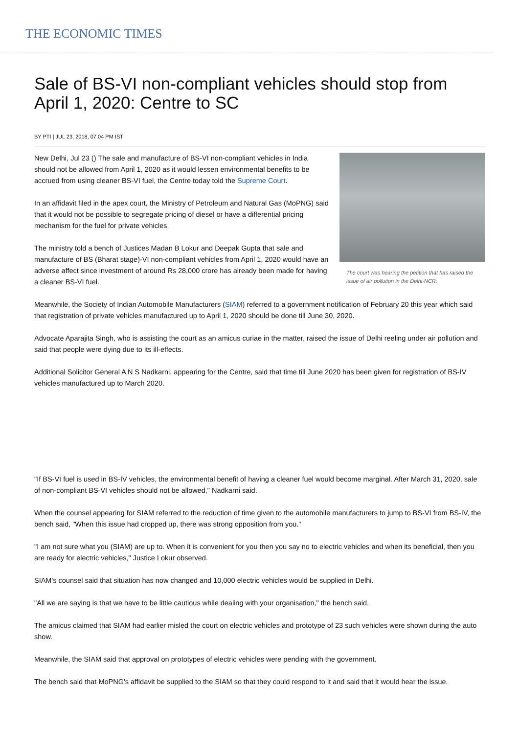THE ECONOMIC TIMES
Sale of BS-VI non-compliant vehicles should stop from April 1, 2020: Centre to SC
BY PTI | JUL 23, 2018, 07.04 PM IST
The court was hearing the petition that has raised the issue of air pollution in the Delhi-NCR.
New Delhi, Jul 23 () The sale and manufacture of BS-VI non-compliant vehicles in India should not be allowed from April 1, 2020 as it would lessen environmental benefits to be accrued from using cleaner BS-VI fuel, the Centre today told the Supreme Court.
In an affidavit filed in the apex court, the Ministry of Petroleum and Natural Gas (MoPNG) said that it would not be possible to segregate pricing of diesel or have a differential pricing mechanism for the fuel for private vehicles.
The ministry told a bench of Justices Madan B Lokur and Deepak Gupta that sale and manufacture of BS (Bharat stage)-VI non-compliant vehicles from April 1, 2020 would have an adverse affect since investment of around Rs 28,000 crore has already been made for having a cleaner BS-VI fuel.
Meanwhile, the Society of Indian Automobile Manufacturers (SIAM) referred to a government notification of February 20 this year which said that registration of private vehicles manufactured up to April 1, 2020 should be done till June 30, 2020.
Advocate Aparajita Singh, who is assisting the court as an amicus curiae in the matter, raised the issue of Delhi reeling under air pollution and said that people were dying due to its ill-effects.
Additional Solicitor General A N S Nadkarni, appearing for the Centre, said that time till June 2020 has been given for registration of BS-IV vehicles manufactured up to March 2020.
"If BS-VI fuel is used in BS-IV vehicles, the environmental benefit of having a cleaner fuel would become marginal. After March 31, 2020, sale of non-compliant BS-VI vehicles should not be allowed," Nadkarni said.
When the counsel appearing for SIAM referred to the reduction of time given to the automobile manufacturers to jump to BS-VI from BS-IV, the bench said, "When this issue had cropped up, there was strong opposition from you."
"I am not sure what you (SIAM) are up to. When it is convenient for you then you say no to electric vehicles and when its beneficial, then you are ready for electric vehicles," Justice Lokur observed.
SIAM's counsel said that situation has now changed and 10,000 electric vehicles would be supplied in Delhi.
"All we are saying is that we have to be little cautious while dealing with your organisation," the bench said.
The amicus claimed that SIAM had earlier misled the court on electric vehicles and prototype of 23 such vehicles were shown during the auto show.
Meanwhile, the SIAM said that approval on prototypes of electric vehicles were pending with the government.
The bench said that MoPNG's affidavit be supplied to the SIAM so that they could respond to it and said that it would hear the issue.